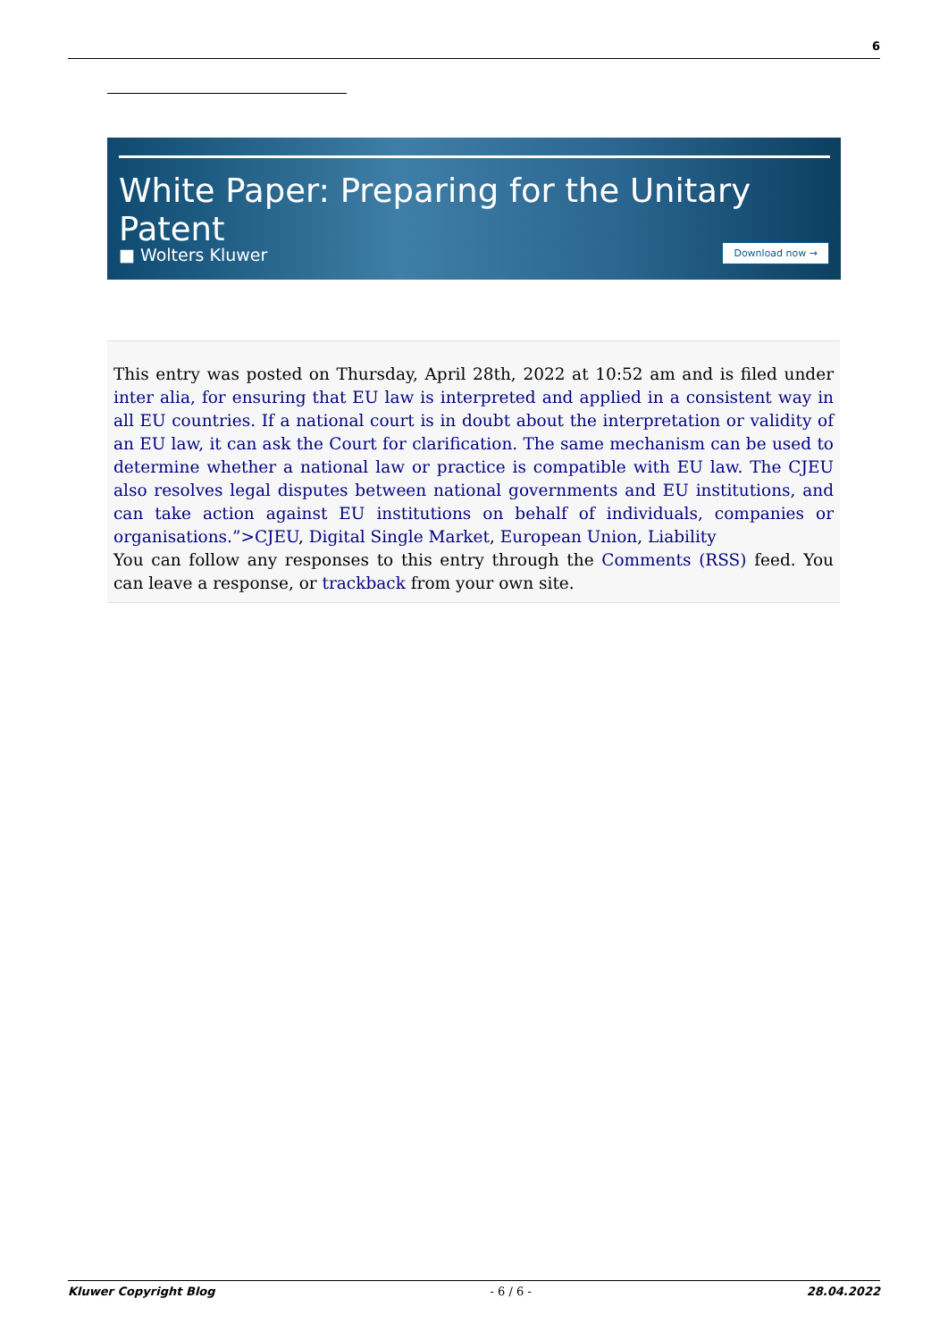6
White Paper: Preparing for the Unitary Patent
■ Wolters Kluwer Download now →
This entry was posted on Thursday, April 28th, 2022 at 10:52 am and is filed under inter alia, for ensuring that EU law is interpreted and applied in a consistent way in all EU countries. If a national court is in doubt about the interpretation or validity of an EU law, it can ask the Court for clarification. The same mechanism can be used to determine whether a national law or practice is compatible with EU law. The CJEU also resolves legal disputes between national governments and EU institutions, and can take action against EU institutions on behalf of individuals, companies or organisations.”>CJEU, Digital Single Market, European Union, Liability
You can follow any responses to this entry through the Comments (RSS) feed. You can leave a response, or trackback from your own site.
Kluwer Copyright Blog - 6 / 6 - 28.04.2022